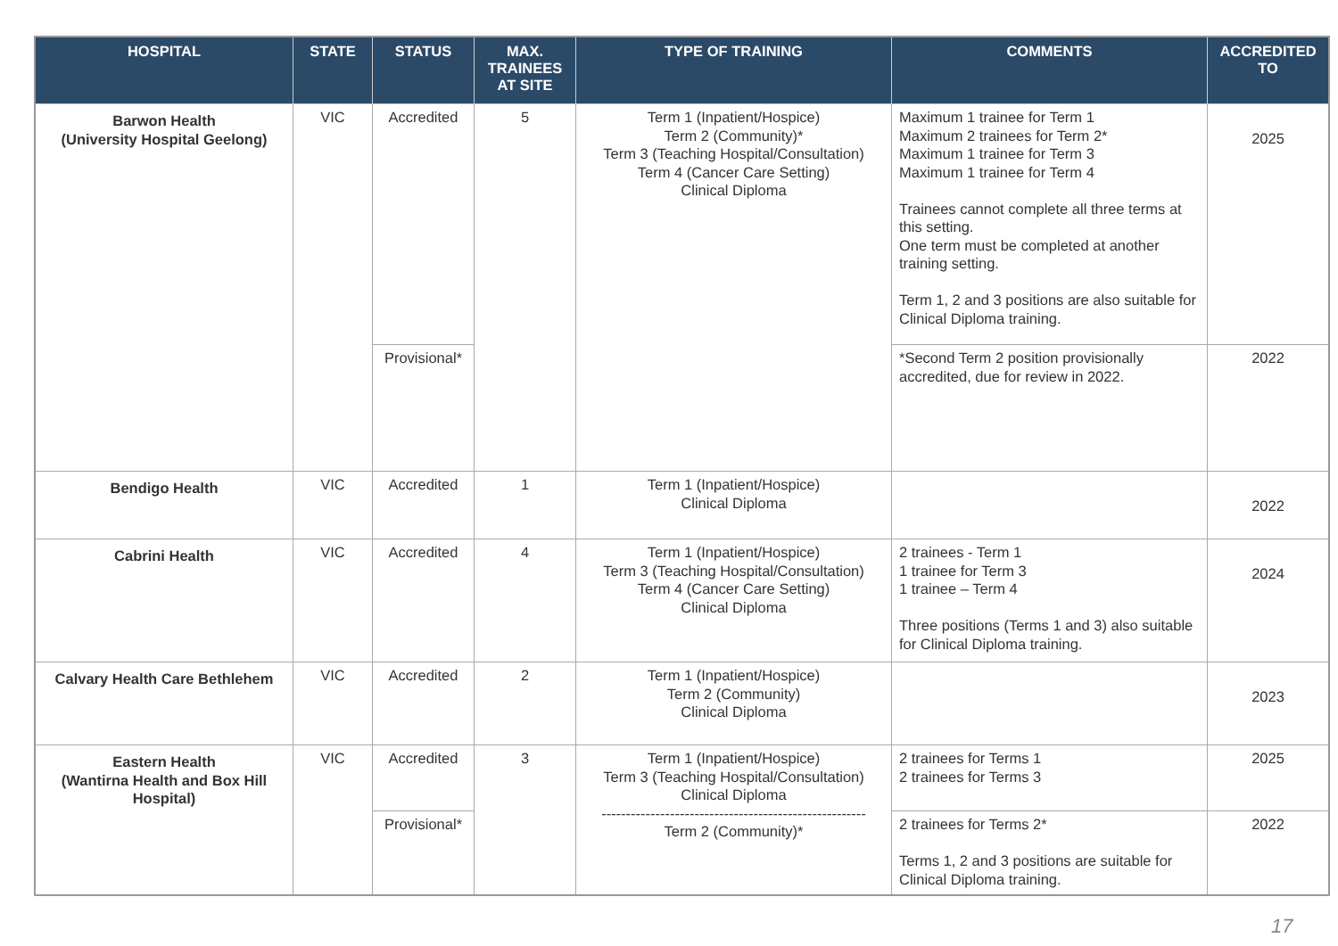| HOSPITAL | STATE | STATUS | MAX. TRAINEES AT SITE | TYPE OF TRAINING | COMMENTS | ACCREDITED TO |
| --- | --- | --- | --- | --- | --- | --- |
| Barwon Health (University Hospital Geelong) | VIC | Accredited | 5 | Term 1 (Inpatient/Hospice) Term 2 (Community)* Term 3 (Teaching Hospital/Consultation) Term 4 (Cancer Care Setting) Clinical Diploma | Maximum 1 trainee for Term 1 Maximum 2 trainees for Term 2* Maximum 1 trainee for Term 3 Maximum 1 trainee for Term 4 Trainees cannot complete all three terms at this setting. One term must be completed at another training setting. Term 1, 2 and 3 positions are also suitable for Clinical Diploma training. | 2025 |
| | | Provisional* | | | *Second Term 2 position provisionally accredited, due for review in 2022. | 2022 |
| Bendigo Health | VIC | Accredited | 1 | Term 1 (Inpatient/Hospice) Clinical Diploma | | 2022 |
| Cabrini Health | VIC | Accredited | 4 | Term 1 (Inpatient/Hospice) Term 3 (Teaching Hospital/Consultation) Term 4 (Cancer Care Setting) Clinical Diploma | 2 trainees - Term 1 1 trainee for Term 3 1 trainee – Term 4 Three positions (Terms 1 and 3) also suitable for Clinical Diploma training. | 2024 |
| Calvary Health Care Bethlehem | VIC | Accredited | 2 | Term 1 (Inpatient/Hospice) Term 2 (Community) Clinical Diploma | | 2023 |
| Eastern Health (Wantirna Health and Box Hill Hospital) | VIC | Accredited | 3 | Term 1 (Inpatient/Hospice) Term 3 (Teaching Hospital/Consultation) Clinical Diploma ------------------------------------------------------ Term 2 (Community)* | 2 trainees for Terms 1 2 trainees for Terms 3 | 2025 |
| | | Provisional* | | | 2 trainees for Terms 2* Terms 1, 2 and 3 positions are suitable for Clinical Diploma training. | 2022 |
17